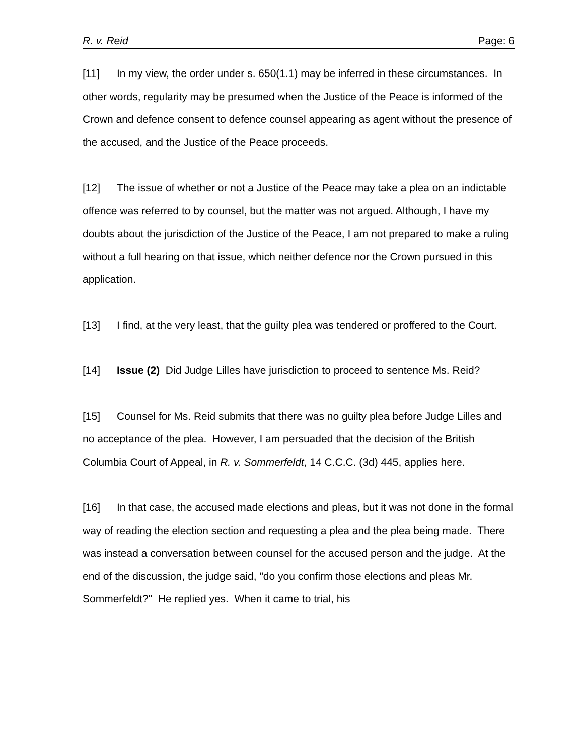R. v. Reid Page: 6
[11] In my view, the order under s. 650(1.1) may be inferred in these circumstances. In other words, regularity may be presumed when the Justice of the Peace is informed of the Crown and defence consent to defence counsel appearing as agent without the presence of the accused, and the Justice of the Peace proceeds.
[12] The issue of whether or not a Justice of the Peace may take a plea on an indictable offence was referred to by counsel, but the matter was not argued. Although, I have my doubts about the jurisdiction of the Justice of the Peace, I am not prepared to make a ruling without a full hearing on that issue, which neither defence nor the Crown pursued in this application.
[13] I find, at the very least, that the guilty plea was tendered or proffered to the Court.
[14] Issue (2) Did Judge Lilles have jurisdiction to proceed to sentence Ms. Reid?
[15] Counsel for Ms. Reid submits that there was no guilty plea before Judge Lilles and no acceptance of the plea. However, I am persuaded that the decision of the British Columbia Court of Appeal, in R. v. Sommerfeldt, 14 C.C.C. (3d) 445, applies here.
[16] In that case, the accused made elections and pleas, but it was not done in the formal way of reading the election section and requesting a plea and the plea being made. There was instead a conversation between counsel for the accused person and the judge. At the end of the discussion, the judge said, "do you confirm those elections and pleas Mr. Sommerfeldt?" He replied yes. When it came to trial, his